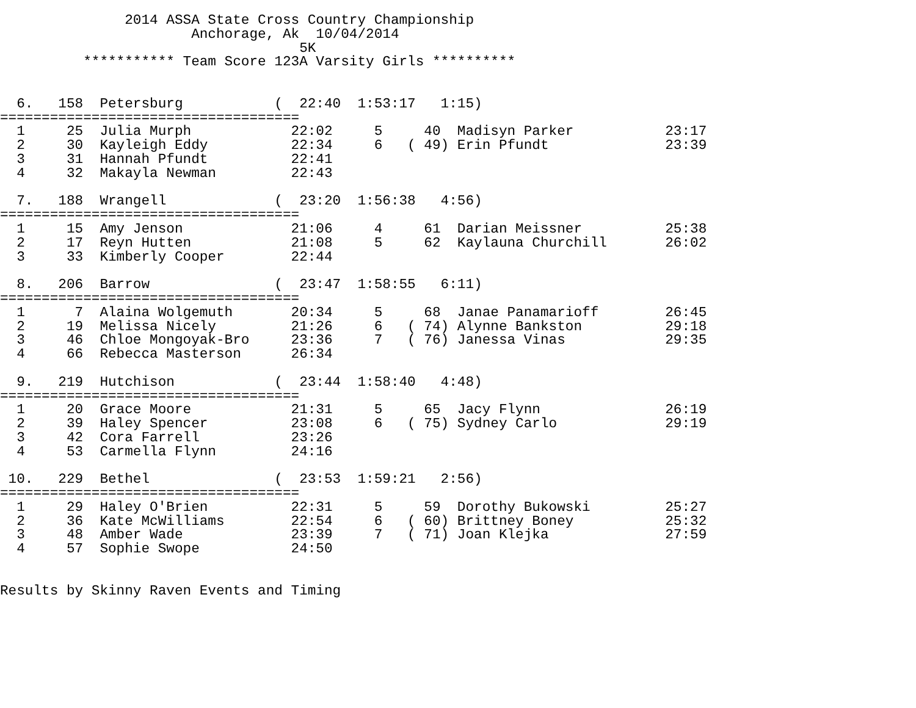2014 ASSA State Cross Country Championship
                       Anchorage, Ak  10/04/2014
                                    5K
          *********** Team Score 123A Varsity Girls **********


  6.   158  Petersburg           (  22:40  1:53:17   1:15)
====================================
  1     25  Julia Murph            22:02     5     40  Madisyn Parker           23:17
  2     30  Kayleigh Eddy          22:34     6   ( 49) Erin Pfundt              23:39
  3     31  Hannah Pfundt          22:41
  4     32  Makayla Newman         22:43

  7.   188  Wrangell             (  23:20  1:56:38   4:56)
====================================
  1     15  Amy Jenson             21:06     4     61  Darian Meissner          25:38
  2     17  Reyn Hutten            21:08     5     62  Kaylauna Churchill       26:02
  3     33  Kimberly Cooper        22:44

  8.   206  Barrow               (  23:47  1:58:55   6:11)
====================================
  1      7  Alaina Wolgemuth       20:34     5     68  Janae Panamarioff        26:45
  2     19  Melissa Nicely         21:26     6   ( 74) Alynne Bankston          29:18
  3     46  Chloe Mongoyak-Bro     23:36     7   ( 76) Janessa Vinas            29:35
  4     66  Rebecca Masterson      26:34

  9.   219  Hutchison            (  23:44  1:58:40   4:48)
====================================
  1     20  Grace Moore            21:31     5     65  Jacy Flynn               26:19
  2     39  Haley Spencer          23:08     6   ( 75) Sydney Carlo             29:19
  3     42  Cora Farrell           23:26
  4     53  Carmella Flynn         24:16

 10.   229  Bethel               (  23:53  1:59:21   2:56)
====================================
  1     29  Haley O'Brien          22:31     5     59  Dorothy Bukowski         25:27
  2     36  Kate McWilliams        22:54     6   ( 60) Brittney Boney           25:32
  3     48  Amber Wade             23:39     7   ( 71) Joan Klejka              27:59
  4     57  Sophie Swope           24:50


Results by Skinny Raven Events and Timing